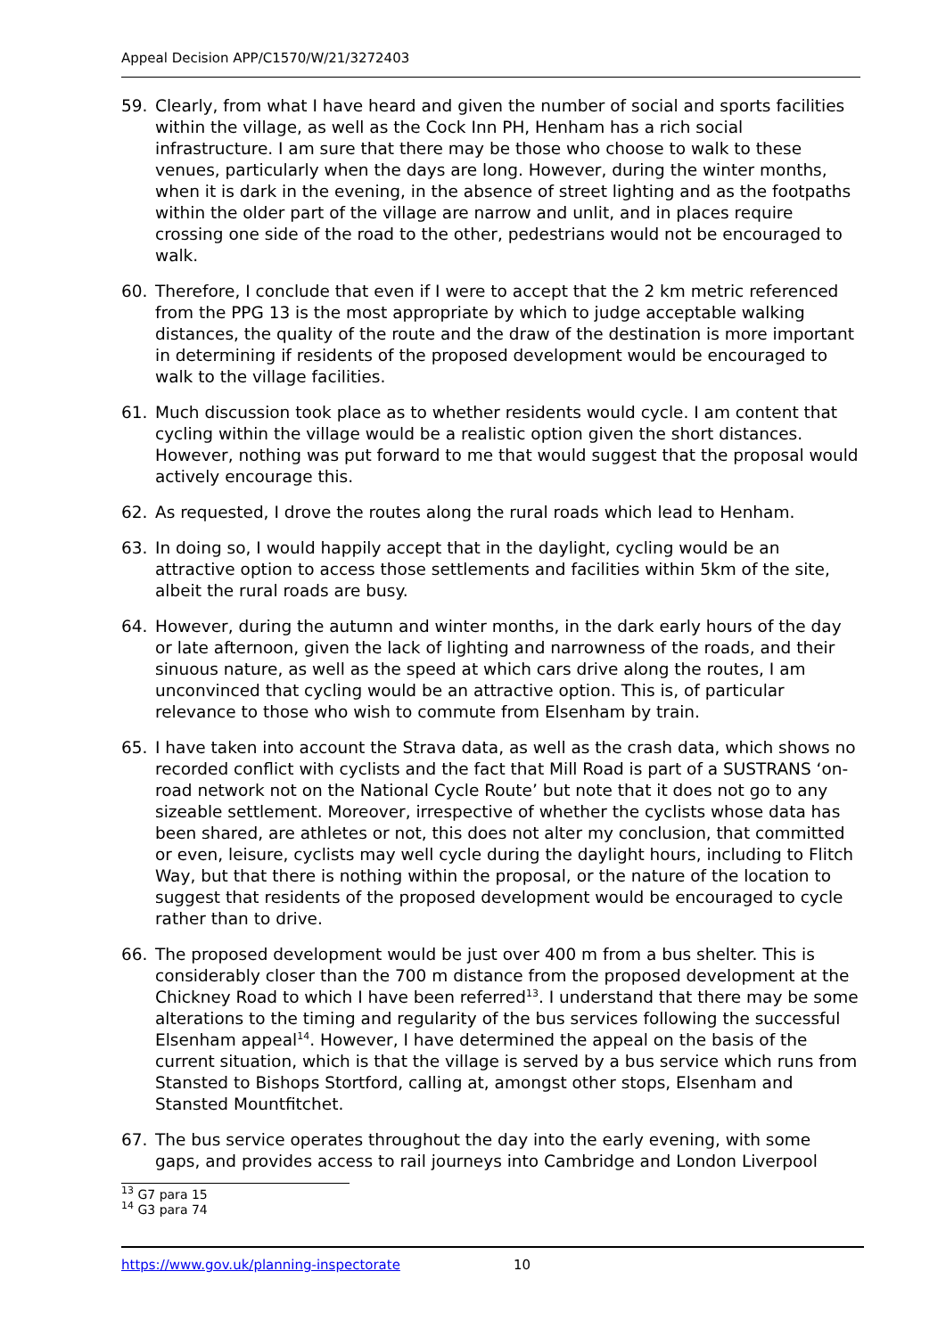Appeal Decision APP/C1570/W/21/3272403
59. Clearly, from what I have heard and given the number of social and sports facilities within the village, as well as the Cock Inn PH, Henham has a rich social infrastructure. I am sure that there may be those who choose to walk to these venues, particularly when the days are long. However, during the winter months, when it is dark in the evening, in the absence of street lighting and as the footpaths within the older part of the village are narrow and unlit, and in places require crossing one side of the road to the other, pedestrians would not be encouraged to walk.
60. Therefore, I conclude that even if I were to accept that the 2 km metric referenced from the PPG 13 is the most appropriate by which to judge acceptable walking distances, the quality of the route and the draw of the destination is more important in determining if residents of the proposed development would be encouraged to walk to the village facilities.
61. Much discussion took place as to whether residents would cycle. I am content that cycling within the village would be a realistic option given the short distances. However, nothing was put forward to me that would suggest that the proposal would actively encourage this.
62. As requested, I drove the routes along the rural roads which lead to Henham.
63. In doing so, I would happily accept that in the daylight, cycling would be an attractive option to access those settlements and facilities within 5km of the site, albeit the rural roads are busy.
64. However, during the autumn and winter months, in the dark early hours of the day or late afternoon, given the lack of lighting and narrowness of the roads, and their sinuous nature, as well as the speed at which cars drive along the routes, I am unconvinced that cycling would be an attractive option. This is, of particular relevance to those who wish to commute from Elsenham by train.
65. I have taken into account the Strava data, as well as the crash data, which shows no recorded conflict with cyclists and the fact that Mill Road is part of a SUSTRANS ‘on-road network not on the National Cycle Route’ but note that it does not go to any sizeable settlement. Moreover, irrespective of whether the cyclists whose data has been shared, are athletes or not, this does not alter my conclusion, that committed or even, leisure, cyclists may well cycle during the daylight hours, including to Flitch Way, but that there is nothing within the proposal, or the nature of the location to suggest that residents of the proposed development would be encouraged to cycle rather than to drive.
66. The proposed development would be just over 400 m from a bus shelter. This is considerably closer than the 700 m distance from the proposed development at the Chickney Road to which I have been referred<sup>13</sup>. I understand that there may be some alterations to the timing and regularity of the bus services following the successful Elsenham appeal<sup>14</sup>. However, I have determined the appeal on the basis of the current situation, which is that the village is served by a bus service which runs from Stansted to Bishops Stortford, calling at, amongst other stops, Elsenham and Stansted Mountfitchet.
67. The bus service operates throughout the day into the early evening, with some gaps, and provides access to rail journeys into Cambridge and London Liverpool
<sup>13</sup> G7 para 15
<sup>14</sup> G3 para 74
https://www.gov.uk/planning-inspectorate 10